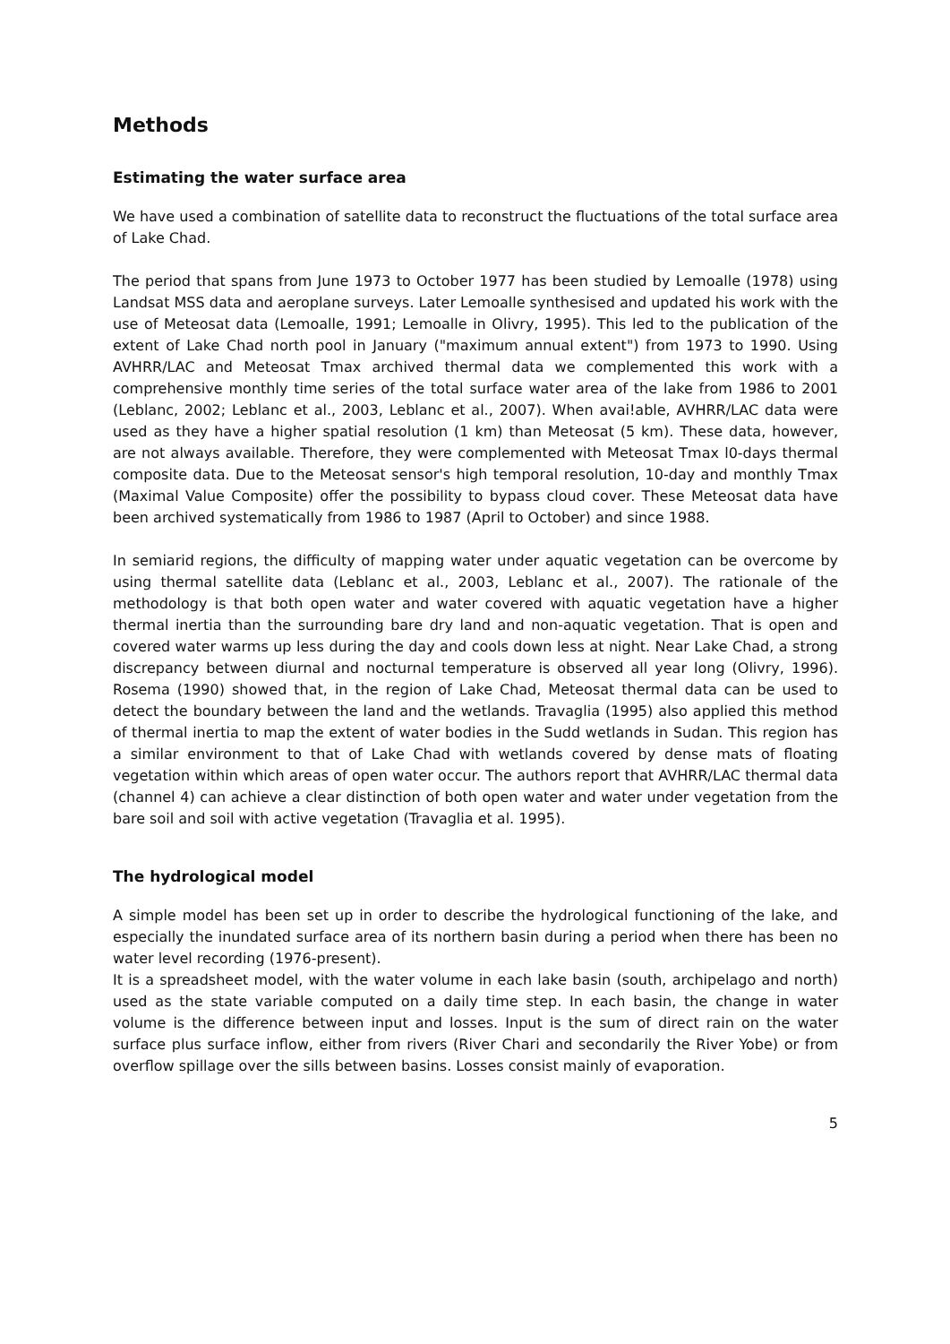Methods
Estimating the water surface area
We have used a combination of satellite data to reconstruct the fluctuations of the total surface area of Lake Chad.
The period that spans from June 1973 to October 1977 has been studied by Lemoalle (1978) using Landsat MSS data and aeroplane surveys. Later Lemoalle synthesised and updated his work with the use of Meteosat data (Lemoalle, 1991; Lemoalle in Olivry, 1995). This led to the publication of the extent of Lake Chad north pool in January ("maximum annual extent") from 1973 to 1990. Using AVHRR/LAC and Meteosat Tmax archived thermal data we complemented this work with a comprehensive monthly time series of the total surface water area of the lake from 1986 to 2001 (Leblanc, 2002; Leblanc et al., 2003, Leblanc et al., 2007). When avai!able, AVHRR/LAC data were used as they have a higher spatial resolution (1 km) than Meteosat (5 km). These data, however, are not always available. Therefore, they were complemented with Meteosat Tmax l0-days thermal composite data. Due to the Meteosat sensor's high temporal resolution, 10-day and monthly Tmax (Maximal Value Composite) offer the possibility to bypass cloud cover. These Meteosat data have been archived systematically from 1986 to 1987 (April to October) and since 1988.
In semiarid regions, the difficulty of mapping water under aquatic vegetation can be overcome by using thermal satellite data (Leblanc et al., 2003, Leblanc et al., 2007). The rationale of the methodology is that both open water and water covered with aquatic vegetation have a higher thermal inertia than the surrounding bare dry land and non-aquatic vegetation. That is open and covered water warms up less during the day and cools down less at night. Near Lake Chad, a strong discrepancy between diurnal and nocturnal temperature is observed all year long (Olivry, 1996). Rosema (1990) showed that, in the region of Lake Chad, Meteosat thermal data can be used to detect the boundary between the land and the wetlands. Travaglia (1995) also applied this method of thermal inertia to map the extent of water bodies in the Sudd wetlands in Sudan. This region has a similar environment to that of Lake Chad with wetlands covered by dense mats of floating vegetation within which areas of open water occur. The authors report that AVHRR/LAC thermal data (channel 4) can achieve a clear distinction of both open water and water under vegetation from the bare soil and soil with active vegetation (Travaglia et al. 1995).
The hydrological model
A simple model has been set up in order to describe the hydrological functioning of the lake, and especially the inundated surface area of its northern basin during a period when there has been no water level recording (1976-present).
It is a spreadsheet model, with the water volume in each lake basin (south, archipelago and north) used as the state variable computed on a daily time step. In each basin, the change in water volume is the difference between input and losses. Input is the sum of direct rain on the water surface plus surface inflow, either from rivers (River Chari and secondarily the River Yobe) or from overflow spillage over the sills between basins. Losses consist mainly of evaporation.
5